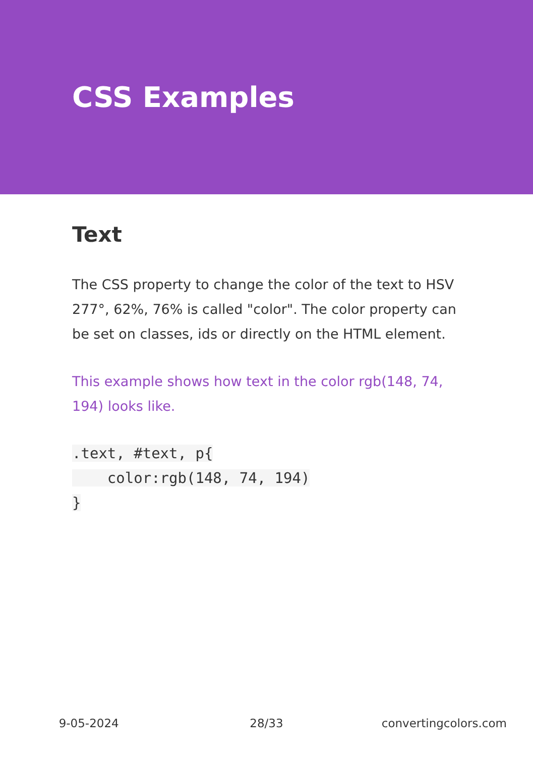CSS Examples
Text
The CSS property to change the color of the text to HSV 277°, 62%, 76% is called "color". The color property can be set on classes, ids or directly on the HTML element.
This example shows how text in the color rgb(148, 74, 194) looks like.
.text, #text, p{
    color:rgb(148, 74, 194)
}
9-05-2024 28/33 convertingcolors.com